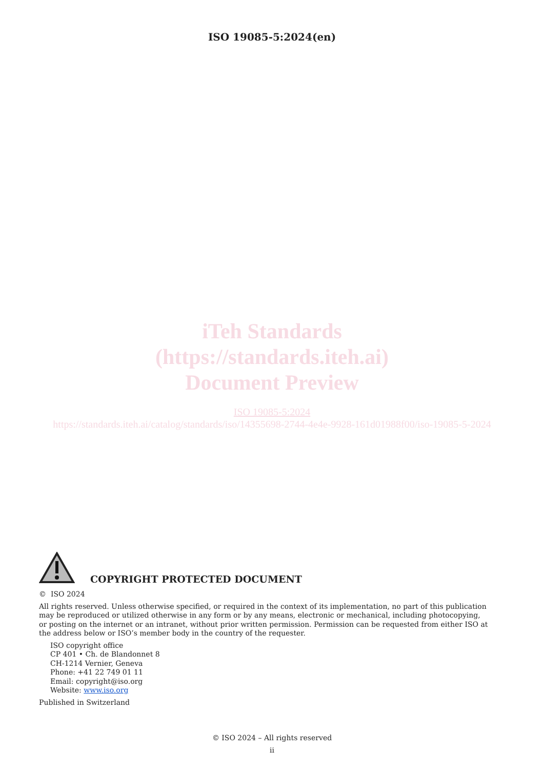ISO 19085-5:2024(en)
iTeh Standards
(https://standards.iteh.ai)
Document Preview
ISO 19085-5:2024
https://standards.iteh.ai/catalog/standards/iso/14355698-2744-4e4e-9928-161d01988f00/iso-19085-5-2024
COPYRIGHT PROTECTED DOCUMENT
© ISO 2024
All rights reserved. Unless otherwise specified, or required in the context of its implementation, no part of this publication may be reproduced or utilized otherwise in any form or by any means, electronic or mechanical, including photocopying, or posting on the internet or an intranet, without prior written permission. Permission can be requested from either ISO at the address below or ISO’s member body in the country of the requester.
ISO copyright office
CP 401 • Ch. de Blandonnet 8
CH-1214 Vernier, Geneva
Phone: +41 22 749 01 11
Email: copyright@iso.org
Website: www.iso.org
Published in Switzerland
© ISO 2024 – All rights reserved
ii